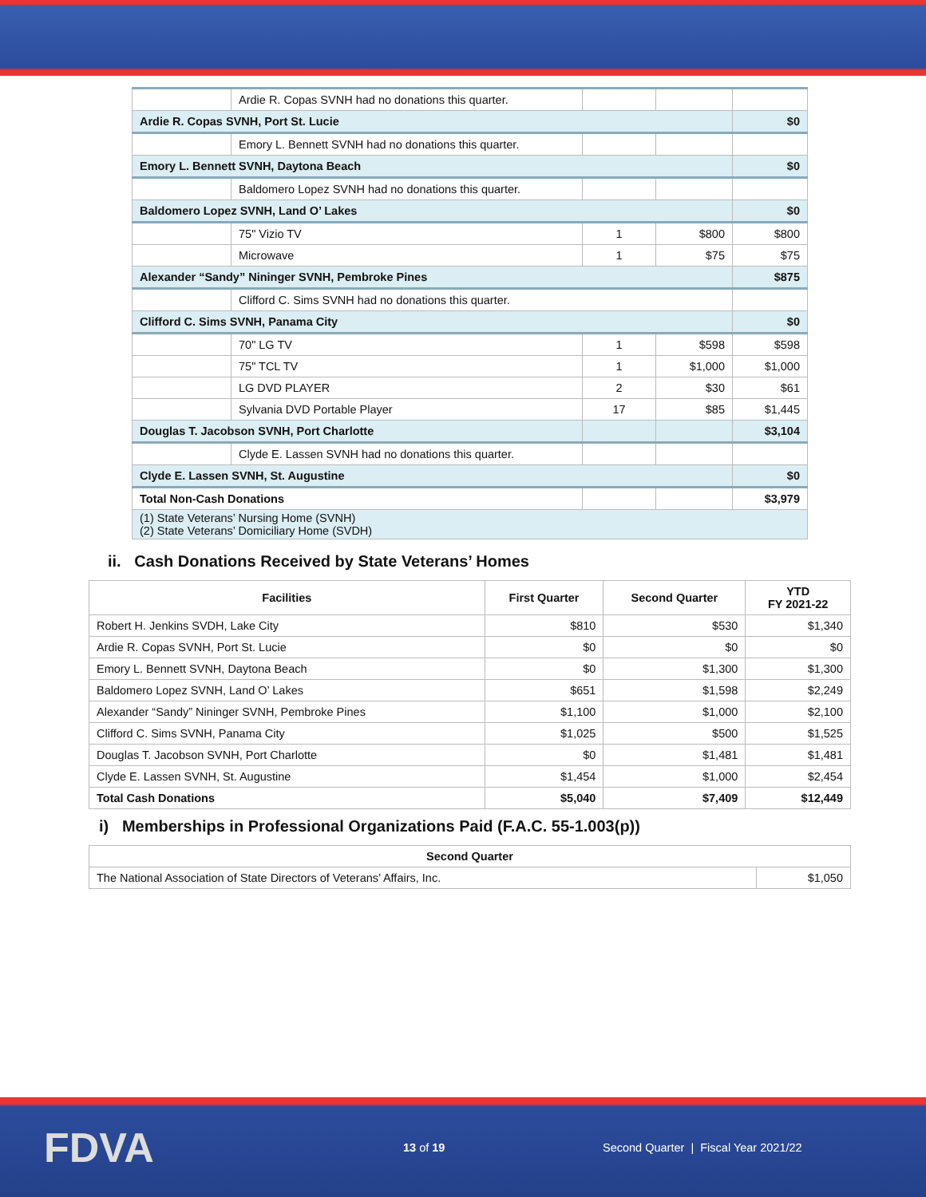| | Ardie R. Copas SVNH had no donations this quarter. | | | |
| Ardie R. Copas SVNH, Port St. Lucie | | | | $0 |
| | Emory L. Bennett SVNH had no donations this quarter. | | | |
| Emory L. Bennett SVNH, Daytona Beach | | | | $0 |
| | Baldomero Lopez SVNH had no donations this quarter. | | | |
| Baldomero Lopez SVNH, Land O’ Lakes | | | | $0 |
| | 75" Vizio TV | 1 | $800 | $800 |
| | Microwave | 1 | $75 | $75 |
| Alexander “Sandy” Nininger SVNH, Pembroke Pines | | | | $875 |
| | Clifford C. Sims SVNH had no donations this quarter. | | | |
| Clifford C. Sims SVNH, Panama City | | | | $0 |
| | 70" LG TV | 1 | $598 | $598 |
| | 75" TCL TV | 1 | $1,000 | $1,000 |
| | LG DVD PLAYER | 2 | $30 | $61 |
| | Sylvania DVD Portable Player | 17 | $85 | $1,445 |
| Douglas T. Jacobson SVNH, Port Charlotte | | | | $3,104 |
| | Clyde E. Lassen SVNH had no donations this quarter. | | | |
| Clyde E. Lassen SVNH, St. Augustine | | | | $0 |
| Total Non-Cash Donations | | | | $3,979 |
| (1) State Veterans’ Nursing Home (SVNH) (2) State Veterans’ Domiciliary Home (SVDH) | | | | |
ii. Cash Donations Received by State Veterans’ Homes
| Facilities | First Quarter | Second Quarter | YTD FY 2021-22 |
| --- | --- | --- | --- |
| Robert H. Jenkins SVDH, Lake City | $810 | $530 | $1,340 |
| Ardie R. Copas SVNH, Port St. Lucie | $0 | $0 | $0 |
| Emory L. Bennett SVNH, Daytona Beach | $0 | $1,300 | $1,300 |
| Baldomero Lopez SVNH, Land O’ Lakes | $651 | $1,598 | $2,249 |
| Alexander “Sandy” Nininger SVNH, Pembroke Pines | $1,100 | $1,000 | $2,100 |
| Clifford C. Sims SVNH, Panama City | $1,025 | $500 | $1,525 |
| Douglas T. Jacobson SVNH, Port Charlotte | $0 | $1,481 | $1,481 |
| Clyde E. Lassen SVNH, St. Augustine | $1,454 | $1,000 | $2,454 |
| Total Cash Donations | $5,040 | $7,409 | $12,449 |
i) Memberships in Professional Organizations Paid (F.A.C. 55-1.003(p))
| Second Quarter | |
| --- | --- |
| The National Association of State Directors of Veterans’ Affairs, Inc. | $1,050 |
FDVA
13 of 19
Second Quarter | Fiscal Year 2021/22